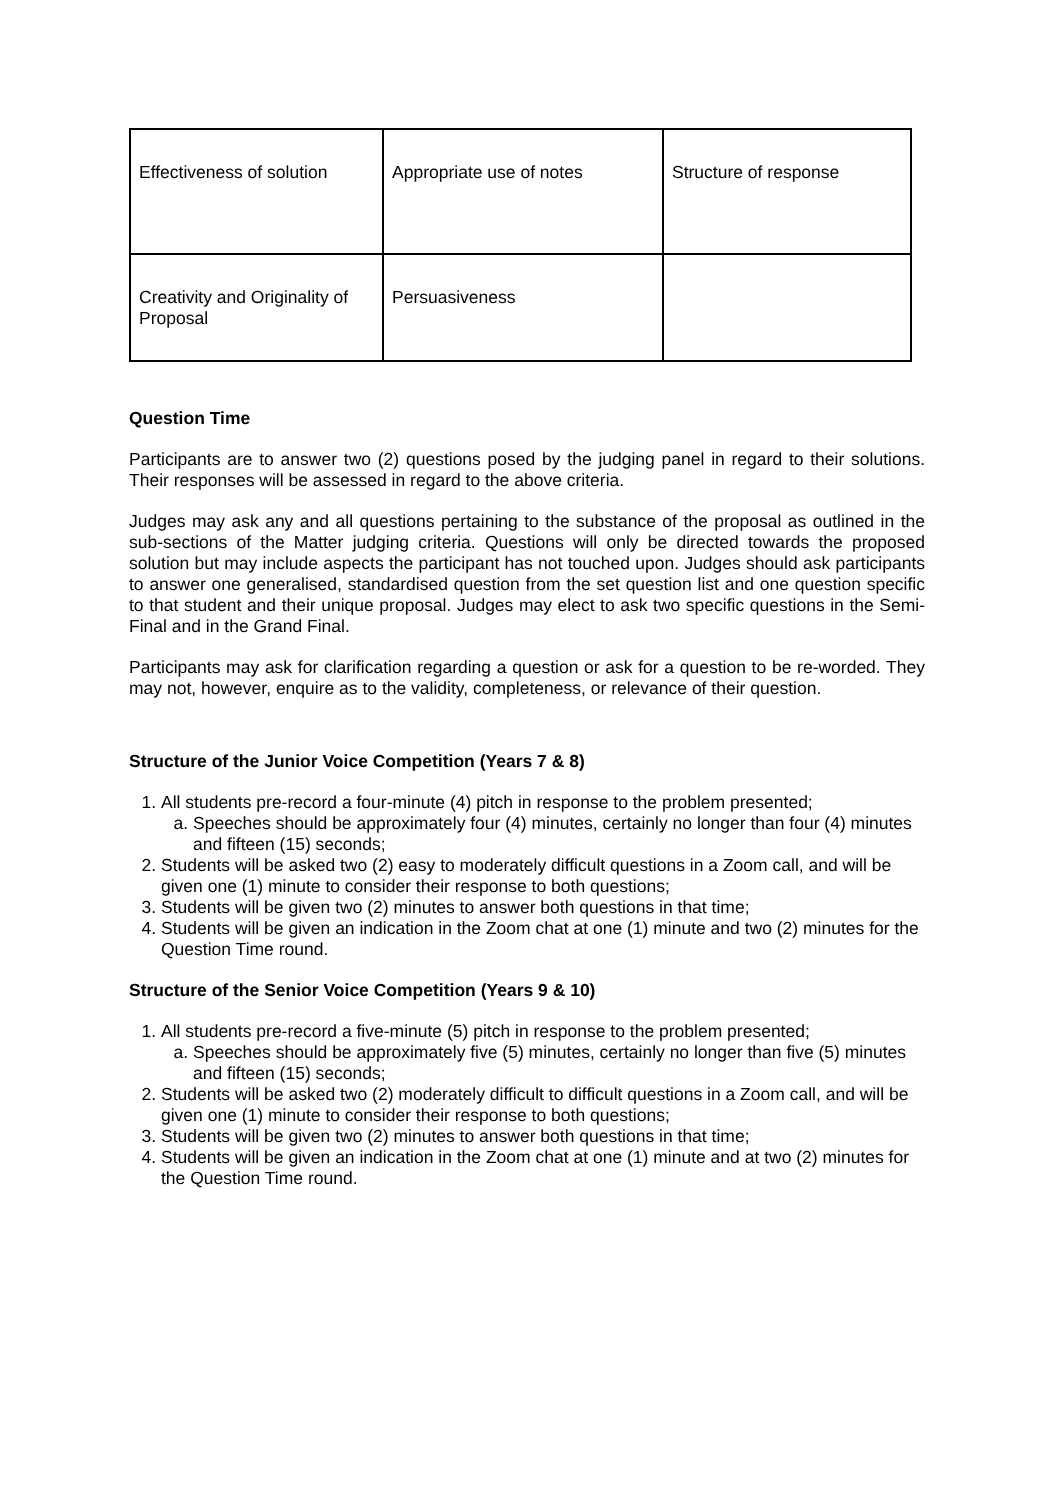| Effectiveness of solution | Appropriate use of notes | Structure of response |
| Creativity and Originality of Proposal | Persuasiveness | |
Question Time
Participants are to answer two (2) questions posed by the judging panel in regard to their solutions. Their responses will be assessed in regard to the above criteria.
Judges may ask any and all questions pertaining to the substance of the proposal as outlined in the sub-sections of the Matter judging criteria. Questions will only be directed towards the proposed solution but may include aspects the participant has not touched upon. Judges should ask participants to answer one generalised, standardised question from the set question list and one question specific to that student and their unique proposal. Judges may elect to ask two specific questions in the Semi-Final and in the Grand Final.
Participants may ask for clarification regarding a question or ask for a question to be re-worded. They may not, however, enquire as to the validity, completeness, or relevance of their question.
Structure of the Junior Voice Competition (Years 7 & 8)
1. All students pre-record a four-minute (4) pitch in response to the problem presented;
a. Speeches should be approximately four (4) minutes, certainly no longer than four (4) minutes and fifteen (15) seconds;
2. Students will be asked two (2) easy to moderately difficult questions in a Zoom call, and will be given one (1) minute to consider their response to both questions;
3. Students will be given two (2) minutes to answer both questions in that time;
4. Students will be given an indication in the Zoom chat at one (1) minute and two (2) minutes for the Question Time round.
Structure of the Senior Voice Competition (Years 9 & 10)
1. All students pre-record a five-minute (5) pitch in response to the problem presented;
a. Speeches should be approximately five (5) minutes, certainly no longer than five (5) minutes and fifteen (15) seconds;
2. Students will be asked two (2) moderately difficult to difficult questions in a Zoom call, and will be given one (1) minute to consider their response to both questions;
3. Students will be given two (2) minutes to answer both questions in that time;
4. Students will be given an indication in the Zoom chat at one (1) minute and at two (2) minutes for the Question Time round.